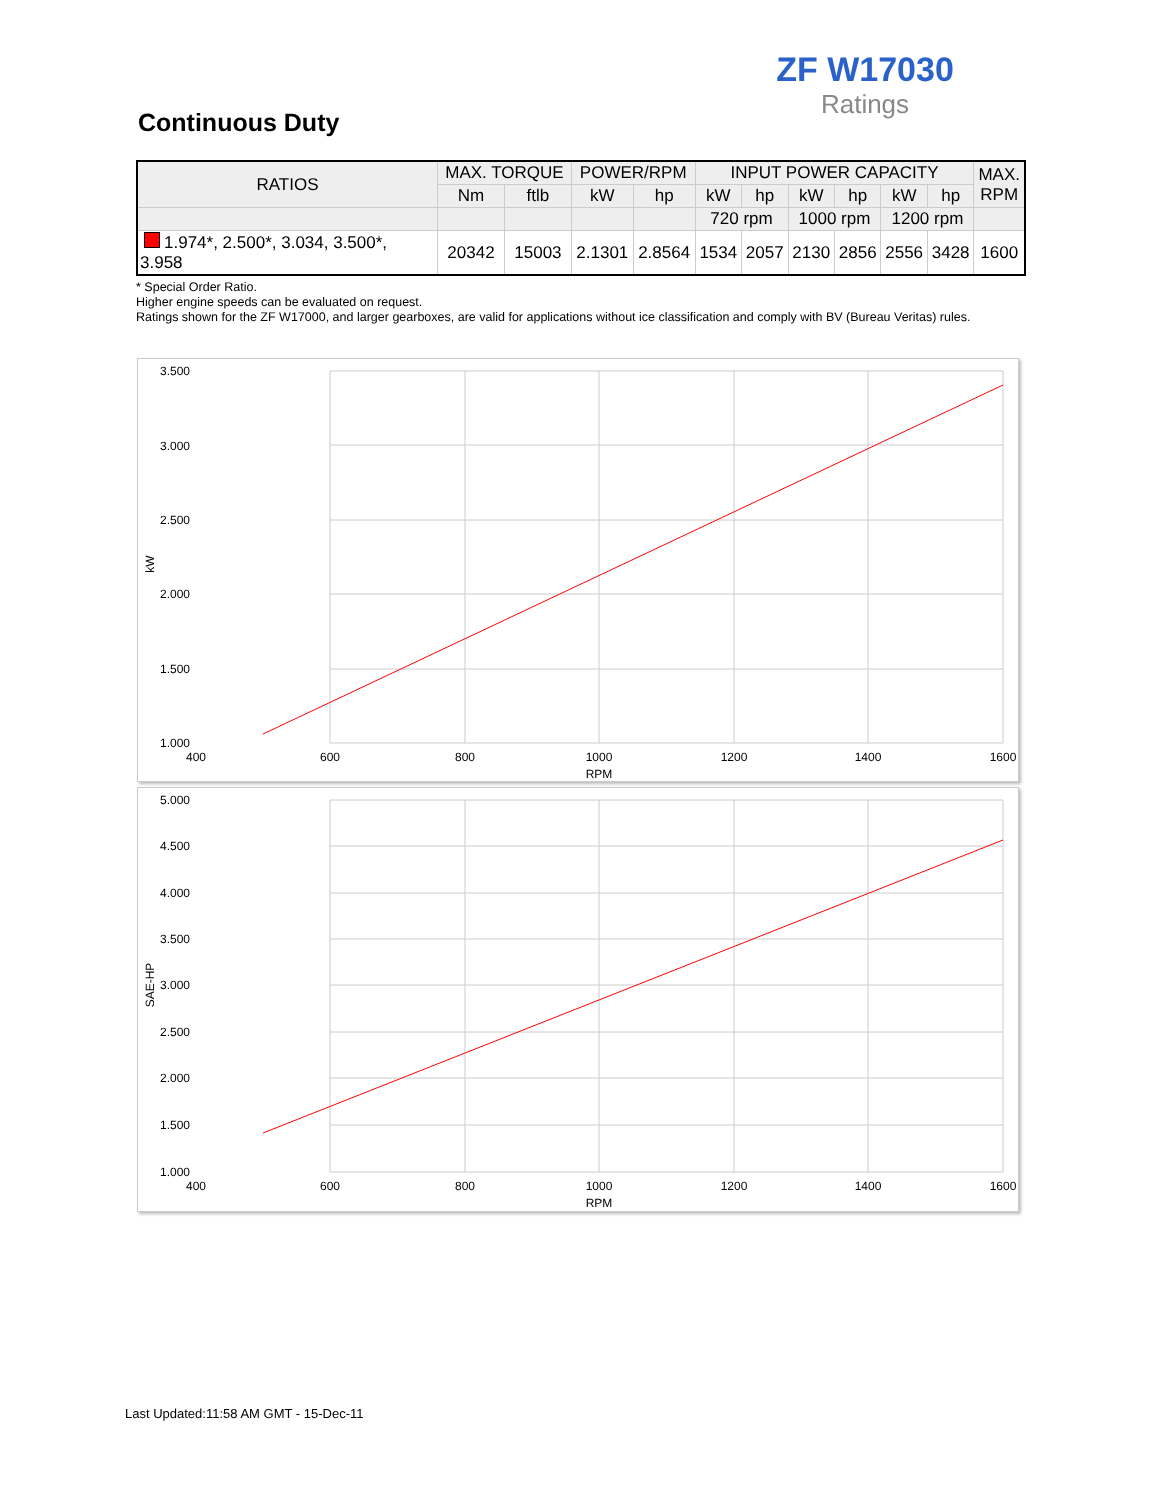ZF W17030
Ratings
Continuous Duty
| RATIOS | MAX. TORQUE | | POWER/RPM | | INPUT POWER CAPACITY | | | | | | MAX. RPM |
| --- | --- | --- | --- | --- | --- | --- | --- | --- | --- | --- | --- |
| | Nm | ftlb | kW | hp | kW | hp | kW | hp | kW | hp | |
| | | | | | 720 rpm | | 1000 rpm | | 1200 rpm | | |
| 1.974*, 2.500*, 3.034, 3.500*, 3.958 | 20342 | 15003 | 2.1301 | 2.8564 | 1534 | 2057 | 2130 | 2856 | 2556 | 3428 | 1600 |
* Special Order Ratio.
Higher engine speeds can be evaluated on request.
Ratings shown for the ZF W17000, and larger gearboxes, are valid for applications without ice classification and comply with BV (Bureau Veritas) rules.
3.500
3.000
2.500
2.000
1.500
1.000
400
600
800
1000
1200
1400
1600
RPM
kW
5.000
4.500
4.000
3.500
3.000
2.500
2.000
1.500
1.000
400
600
800
1000
1200
1400
1600
RPM
SAE-HP
Last Updated:11:58 AM GMT - 15-Dec-11